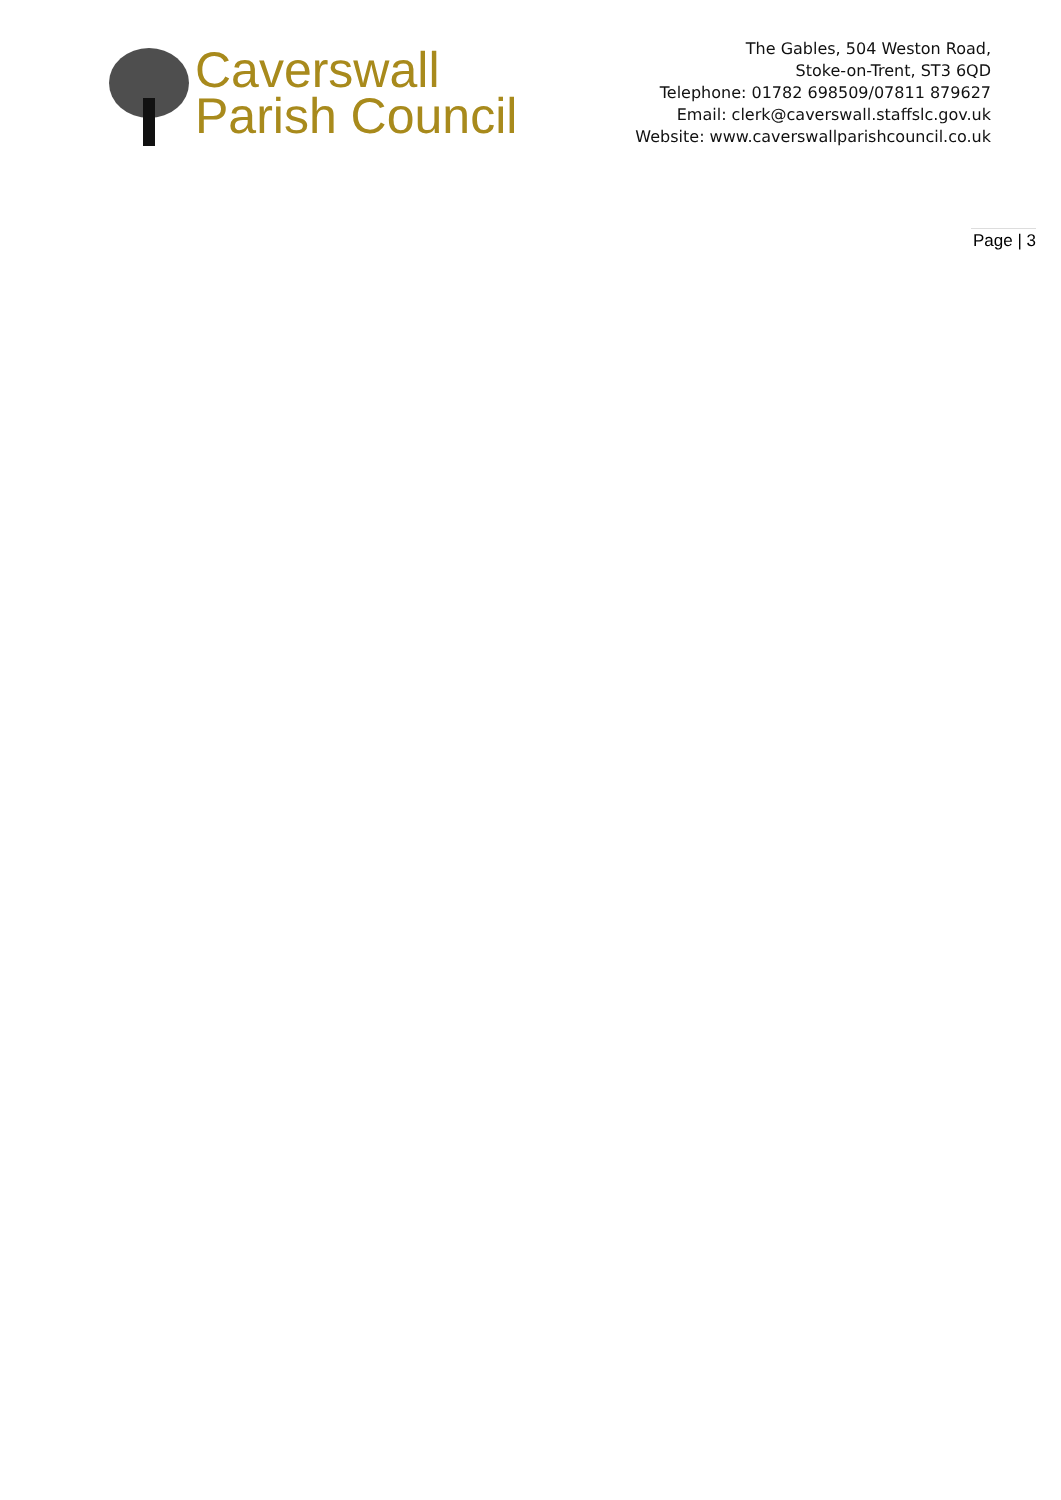Caverswall
Parish Council
The Gables, 504 Weston Road,
Stoke-on-Trent, ST3 6QD
Telephone: 01782 698509/07811 879627
Email: clerk@caverswall.staffslc.gov.uk
Website: www.caverswallparishcouncil.co.uk
Page | 3